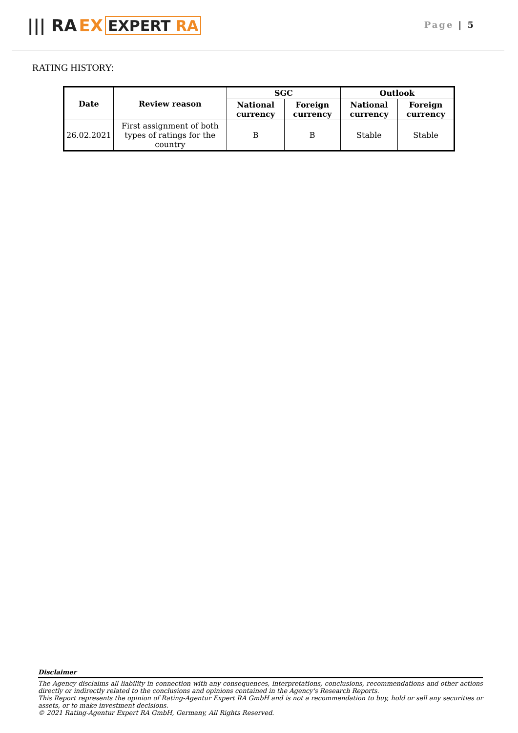||| RA EX EXPERT RA
Page | 5
RATING HISTORY:
| Date | Review reason | SGC | | Outlook | |
| --- | --- | --- | --- | --- | --- |
| | | National currency | Foreign currency | National currency | Foreign currency |
| 26.02.2021 | First assignment of both types of ratings for the country | B | B | Stable | Stable |
Disclaimer
The Agency disclaims all liability in connection with any consequences, interpretations, conclusions, recommendations and other actions directly or indirectly related to the conclusions and opinions contained in the Agency's Research Reports.
This Report represents the opinion of Rating-Agentur Expert RA GmbH and is not a recommendation to buy, hold or sell any securities or assets, or to make investment decisions.
© 2021 Rating-Agentur Expert RA GmbH, Germany, All Rights Reserved.